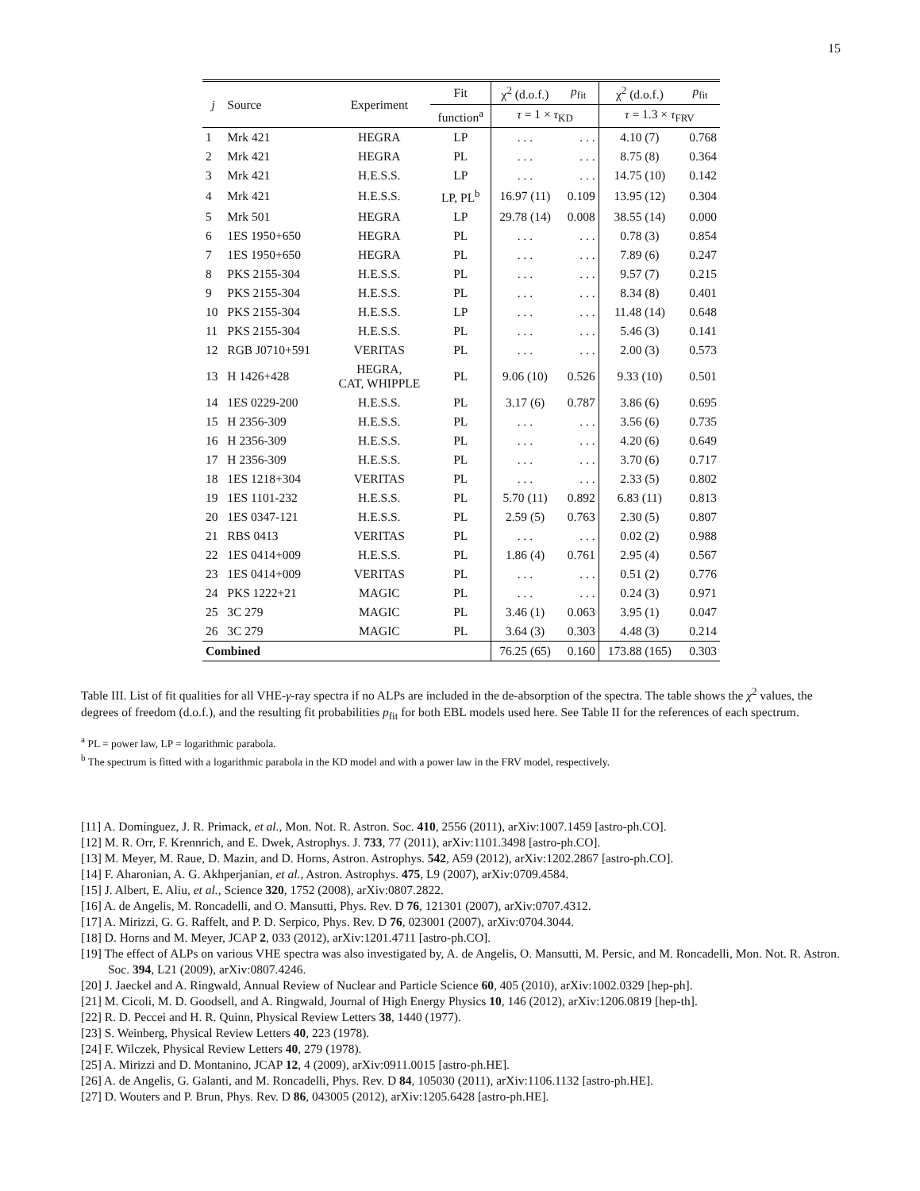15
| j | Source | Experiment | Fit | χ<sup>2</sup> (d.o.f.) | p<sub>fit</sub> | χ<sup>2</sup> (d.o.f.) | p<sub>fit</sub> |
| --- | --- | --- | --- | --- | --- | --- | --- |
| | | | function<sup>a</sup> | τ = 1 × τ<sub>KD</sub> | | τ = 1.3 × τ<sub>FRV</sub> | |
| 1 | Mrk 421 | HEGRA | LP | . . . | . . . | 4.10 (7) | 0.768 |
| 2 | Mrk 421 | HEGRA | PL | . . . | . . . | 8.75 (8) | 0.364 |
| 3 | Mrk 421 | H.E.S.S. | LP | . . . | . . . | 14.75 (10) | 0.142 |
| 4 | Mrk 421 | H.E.S.S. | LP, PL<sup>b</sup> | 16.97 (11) | 0.109 | 13.95 (12) | 0.304 |
| 5 | Mrk 501 | HEGRA | LP | 29.78 (14) | 0.008 | 38.55 (14) | 0.000 |
| 6 | 1ES 1950+650 | HEGRA | PL | . . . | . . . | 0.78 (3) | 0.854 |
| 7 | 1ES 1950+650 | HEGRA | PL | . . . | . . . | 7.89 (6) | 0.247 |
| 8 | PKS 2155-304 | H.E.S.S. | PL | . . . | . . . | 9.57 (7) | 0.215 |
| 9 | PKS 2155-304 | H.E.S.S. | PL | . . . | . . . | 8.34 (8) | 0.401 |
| 10 | PKS 2155-304 | H.E.S.S. | LP | . . . | . . . | 11.48 (14) | 0.648 |
| 11 | PKS 2155-304 | H.E.S.S. | PL | . . . | . . . | 5.46 (3) | 0.141 |
| 12 | RGB J0710+591 | VERITAS | PL | . . . | . . . | 2.00 (3) | 0.573 |
| 13 | H 1426+428 | HEGRA, CAT, WHIPPLE | PL | 9.06 (10) | 0.526 | 9.33 (10) | 0.501 |
| 14 | 1ES 0229-200 | H.E.S.S. | PL | 3.17 (6) | 0.787 | 3.86 (6) | 0.695 |
| 15 | H 2356-309 | H.E.S.S. | PL | . . . | . . . | 3.56 (6) | 0.735 |
| 16 | H 2356-309 | H.E.S.S. | PL | . . . | . . . | 4.20 (6) | 0.649 |
| 17 | H 2356-309 | H.E.S.S. | PL | . . . | . . . | 3.70 (6) | 0.717 |
| 18 | 1ES 1218+304 | VERITAS | PL | . . . | . . . | 2.33 (5) | 0.802 |
| 19 | 1ES 1101-232 | H.E.S.S. | PL | 5.70 (11) | 0.892 | 6.83 (11) | 0.813 |
| 20 | 1ES 0347-121 | H.E.S.S. | PL | 2.59 (5) | 0.763 | 2.30 (5) | 0.807 |
| 21 | RBS 0413 | VERITAS | PL | . . . | . . . | 0.02 (2) | 0.988 |
| 22 | 1ES 0414+009 | H.E.S.S. | PL | 1.86 (4) | 0.761 | 2.95 (4) | 0.567 |
| 23 | 1ES 0414+009 | VERITAS | PL | . . . | . . . | 0.51 (2) | 0.776 |
| 24 | PKS 1222+21 | MAGIC | PL | . . . | . . . | 0.24 (3) | 0.971 |
| 25 | 3C 279 | MAGIC | PL | 3.46 (1) | 0.063 | 3.95 (1) | 0.047 |
| 26 | 3C 279 | MAGIC | PL | 3.64 (3) | 0.303 | 4.48 (3) | 0.214 |
| Combined | | | | 76.25 (65) | 0.160 | 173.88 (165) | 0.303 |
Table III. List of fit qualities for all VHE-γ-ray spectra if no ALPs are included in the de-absorption of the spectra. The table shows the χ<sup>2</sup> values, the degrees of freedom (d.o.f.), and the resulting fit probabilities p<sub>fit</sub> for both EBL models used here. See Table II for the references of each spectrum.
<sup>a</sup> PL = power law, LP = logarithmic parabola.
<sup>b</sup> The spectrum is fitted with a logarithmic parabola in the KD model and with a power law in the FRV model, respectively.
[11] A. Domínguez, J. R. Primack, et al., Mon. Not. R. Astron. Soc. 410, 2556 (2011), arXiv:1007.1459 [astro-ph.CO].
[12] M. R. Orr, F. Krennrich, and E. Dwek, Astrophys. J. 733, 77 (2011), arXiv:1101.3498 [astro-ph.CO].
[13] M. Meyer, M. Raue, D. Mazin, and D. Horns, Astron. Astrophys. 542, A59 (2012), arXiv:1202.2867 [astro-ph.CO].
[14] F. Aharonian, A. G. Akhperjanian, et al., Astron. Astrophys. 475, L9 (2007), arXiv:0709.4584.
[15] J. Albert, E. Aliu, et al., Science 320, 1752 (2008), arXiv:0807.2822.
[16] A. de Angelis, M. Roncadelli, and O. Mansutti, Phys. Rev. D 76, 121301 (2007), arXiv:0707.4312.
[17] A. Mirizzi, G. G. Raffelt, and P. D. Serpico, Phys. Rev. D 76, 023001 (2007), arXiv:0704.3044.
[18] D. Horns and M. Meyer, JCAP 2, 033 (2012), arXiv:1201.4711 [astro-ph.CO].
[19] The effect of ALPs on various VHE spectra was also investigated by, A. de Angelis, O. Mansutti, M. Persic, and M. Roncadelli, Mon. Not. R. Astron. Soc. 394, L21 (2009), arXiv:0807.4246.
[20] J. Jaeckel and A. Ringwald, Annual Review of Nuclear and Particle Science 60, 405 (2010), arXiv:1002.0329 [hep-ph].
[21] M. Cicoli, M. D. Goodsell, and A. Ringwald, Journal of High Energy Physics 10, 146 (2012), arXiv:1206.0819 [hep-th].
[22] R. D. Peccei and H. R. Quinn, Physical Review Letters 38, 1440 (1977).
[23] S. Weinberg, Physical Review Letters 40, 223 (1978).
[24] F. Wilczek, Physical Review Letters 40, 279 (1978).
[25] A. Mirizzi and D. Montanino, JCAP 12, 4 (2009), arXiv:0911.0015 [astro-ph.HE].
[26] A. de Angelis, G. Galanti, and M. Roncadelli, Phys. Rev. D 84, 105030 (2011), arXiv:1106.1132 [astro-ph.HE].
[27] D. Wouters and P. Brun, Phys. Rev. D 86, 043005 (2012), arXiv:1205.6428 [astro-ph.HE].